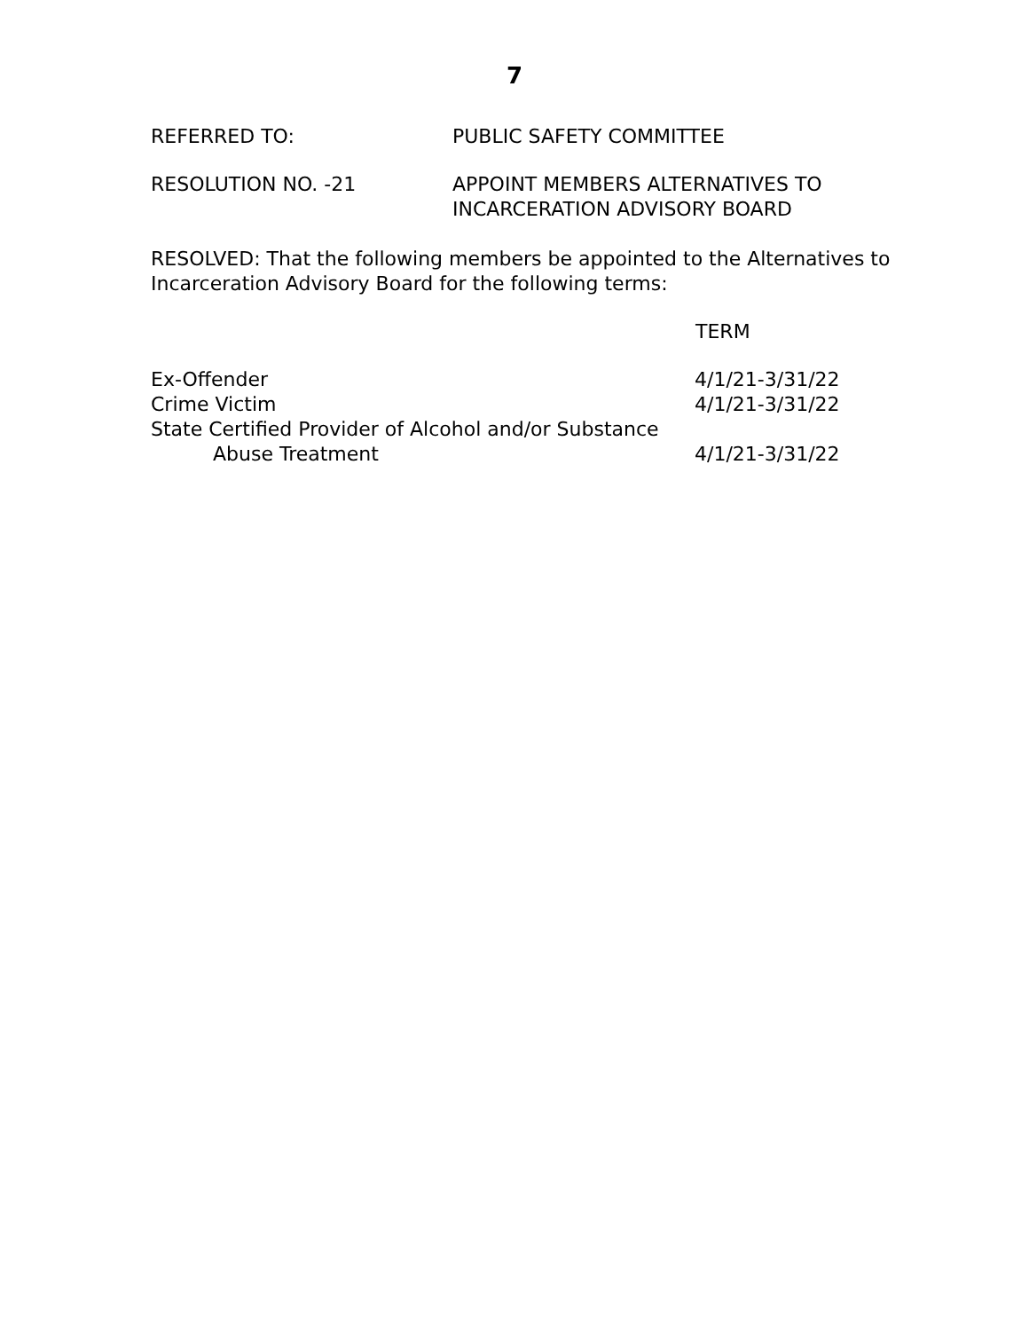7
REFERRED TO: PUBLIC SAFETY COMMITTEE
RESOLUTION NO. -21 APPOINT MEMBERS ALTERNATIVES TO
INCARCERATION ADVISORY BOARD
RESOLVED: That the following members be appointed to the Alternatives to Incarceration Advisory Board for the following terms:
| | TERM |
| Ex-Offender | 4/1/21-3/31/22 |
| Crime Victim | 4/1/21-3/31/22 |
| State Certified Provider of Alcohol and/or Substance Abuse Treatment | 4/1/21-3/31/22 |